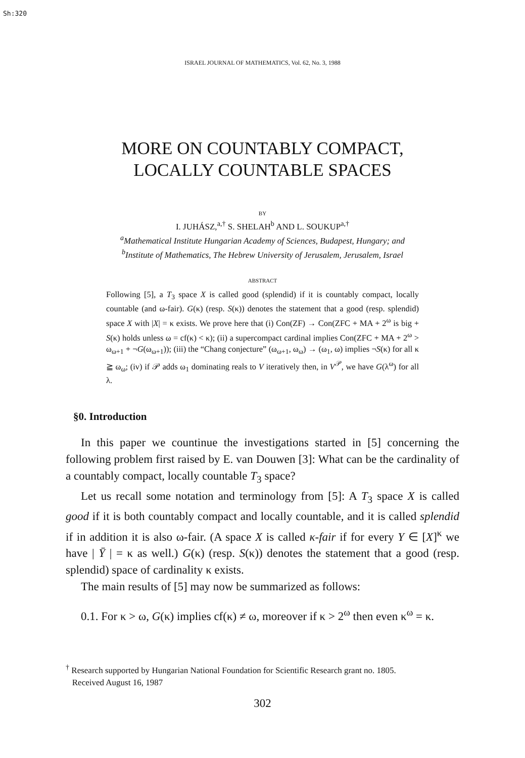Sh:320
ISRAEL JOURNAL OF MATHEMATICS, Vol. 62, No. 3, 1988
MORE ON COUNTABLY COMPACT,
LOCALLY COUNTABLE SPACES
BY
I. JUHÁSZ,<sup>a,†</sup> S. SHELAH<sup>b</sup> AND L. SOUKUP<sup>a,†</sup>
<sup>a</sup> Mathematical Institute Hungarian Academy of Sciences, Budapest, Hungary; and
<sup>b</sup> Institute of Mathematics, The Hebrew University of Jerusalem, Jerusalem, Israel
ABSTRACT
Following [5], a T<sub>3</sub> space X is called good (splendid) if it is countably compact, locally countable (and ω-fair). G(κ) (resp. S(κ)) denotes the statement that a good (resp. splendid) space X with |X| = κ exists. We prove here that (i) Con(ZF) → Con(ZFC + MA + 2<sup>ω</sup> is big + S(κ) holds unless ω = cf(κ) < κ); (ii) a supercompact cardinal implies Con(ZFC + MA + 2<sup>ω</sup> > ω<sub>ω+1</sub> + ¬G(ω<sub>ω+1</sub>)); (iii) the “Chang conjecture” (ω<sub>ω+1</sub>, ω<sub>ω</sub>) → (ω<sub>1</sub>, ω) implies ¬S(κ) for all κ ≧ ω<sub>ω</sub>; (iv) if 𝒫 adds ω<sub>1</sub> dominating reals to V iteratively then, in V<sup>𝒫</sup>, we have G(λ<sup>ω</sup>) for all λ.
§0. Introduction
In this paper we countinue the investigations started in [5] concerning the following problem first raised by E. van Douwen [3]: What can be the cardinality of a countably compact, locally countable T<sub>3</sub> space?
Let us recall some notation and terminology from [5]: A T<sub>3</sub> space X is called good if it is both countably compact and locally countable, and it is called splendid if in addition it is also ω-fair. (A space X is called κ-fair if for every Y ∈ [X]<sup>κ</sup> we have | Ȳ | = κ as well.) G(κ) (resp. S(κ)) denotes the statement that a good (resp. splendid) space of cardinality κ exists.
The main results of [5] may now be summarized as follows:
0.1. For κ > ω, G(κ) implies cf(κ) ≠ ω, moreover if κ > 2<sup>ω</sup> then even κ<sup>ω</sup> = κ.
<sup>†</sup> Research supported by Hungarian National Foundation for Scientific Research grant no. 1805.
Received August 16, 1987
302